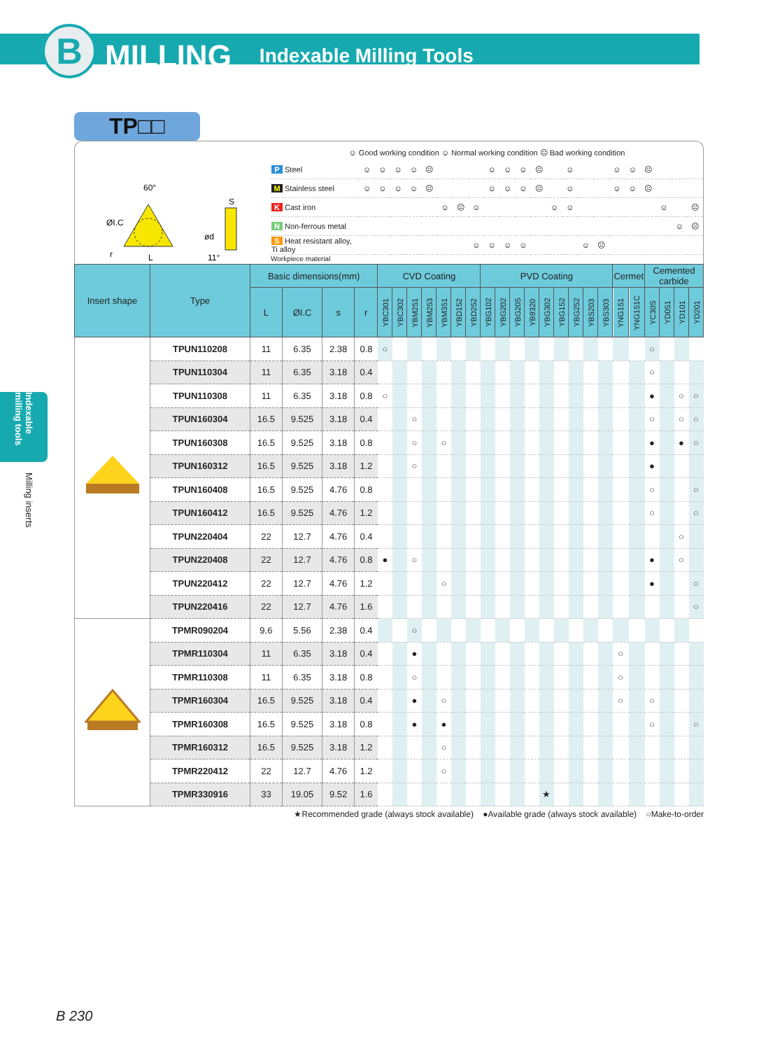B
MILLING Indexable Milling Tools
Indexable milling tools
Milling inserts
TP□□
60°
ØI.C
r
L
S
ød
11°
☺ Good working condition ☺ Normal working condition ☹ Bad working condition
| P Steel | ☺ | ☺ | ☺ | ☺ | ☹ | | | | ☺ | ☺ | ☺ | ☹ | | ☺ | | | ☺ | ☺ | ☹ | | | |
| M Stainless steel | ☺ | ☺ | ☺ | ☺ | ☹ | | | | ☺ | ☺ | ☺ | ☹ | | ☺ | | | ☺ | ☺ | ☹ | | | |
| K Cast iron | | | | | | ☺ | ☹ | ☺ | | | | | ☺ | ☺ | | | | | | ☺ | | ☹ |
| N Non-ferrous metal | | | | | | | | | | | | | | | | | | | | | ☺ | ☹ |
| S Heat resistant alloy, Ti alloy | | | | | | | | ☺ | ☺ | ☺ | ☺ | | | | ☺ | ☹ | | | | | | |
Workpiece material
| Insert shape | Type | Basic dimensions(mm) | | | | CVD Coating | | | | | | | PVD Coating | | | | | | | | | Cermet | | Cemented carbide | | | |
| --- | --- | --- | --- | --- | --- | --- | --- | --- | --- | --- | --- | --- | --- | --- | --- | --- | --- | --- | --- | --- | --- | --- | --- | --- | --- | --- | --- |
| | | L | ØI.C | s | r | YBC301 | YBC302 | YBM251 | YBM253 | YBM351 | YBD152 | YBD252 | YBG102 | YBG202 | YBG205 | YB9320 | YBG302 | YBG152 | YBG252 | YBS203 | YBS303 | YNG151 | YNG151C | YC30S | YD051 | YD101 | YD201 |
| | TPUN110208 | 11 | 6.35 | 2.38 | 0.8 | ○ | | | | | | | | | | | | | | | | | | ○ | | | |
| | TPUN110304 | 11 | 6.35 | 3.18 | 0.4 | | | | | | | | | | | | | | | | | | | ○ | | | |
| | TPUN110308 | 11 | 6.35 | 3.18 | 0.8 | ○ | | | | | | | | | | | | | | | | | | ● | | ○ | ○ |
| | TPUN160304 | 16.5 | 9.525 | 3.18 | 0.4 | | | ○ | | | | | | | | | | | | | | | | ○ | | ○ | ○ |
| | TPUN160308 | 16.5 | 9.525 | 3.18 | 0.8 | | | ○ | | ○ | | | | | | | | | | | | | | ● | | ● | ○ |
| | TPUN160312 | 16.5 | 9.525 | 3.18 | 1.2 | | | ○ | | | | | | | | | | | | | | | | ● | | | |
| | TPUN160408 | 16.5 | 9.525 | 4.76 | 0.8 | | | | | | | | | | | | | | | | | | | ○ | | | ○ |
| | TPUN160412 | 16.5 | 9.525 | 4.76 | 1.2 | | | | | | | | | | | | | | | | | | | ○ | | | ○ |
| | TPUN220404 | 22 | 12.7 | 4.76 | 0.4 | | | | | | | | | | | | | | | | | | | | | ○ | |
| | TPUN220408 | 22 | 12.7 | 4.76 | 0.8 | ● | | ○ | | | | | | | | | | | | | | | | ● | | ○ | |
| | TPUN220412 | 22 | 12.7 | 4.76 | 1.2 | | | | | ○ | | | | | | | | | | | | | | ● | | | ○ |
| | TPUN220416 | 22 | 12.7 | 4.76 | 1.6 | | | | | | | | | | | | | | | | | | | | | | ○ |
| | TPMR090204 | 9.6 | 5.56 | 2.38 | 0.4 | | | ○ | | | | | | | | | | | | | | | | | | | |
| | TPMR110304 | 11 | 6.35 | 3.18 | 0.4 | | | ● | | | | | | | | | | | | | | ○ | | | | | |
| | TPMR110308 | 11 | 6.35 | 3.18 | 0.8 | | | ○ | | | | | | | | | | | | | | ○ | | | | | |
| | TPMR160304 | 16.5 | 9.525 | 3.18 | 0.4 | | | ● | | ○ | | | | | | | | | | | | ○ | | ○ | | | |
| | TPMR160308 | 16.5 | 9.525 | 3.18 | 0.8 | | | ● | | ● | | | | | | | | | | | | | | ○ | | | ○ |
| | TPMR160312 | 16.5 | 9.525 | 3.18 | 1.2 | | | | | ○ | | | | | | | | | | | | | | | | | |
| | TPMR220412 | 22 | 12.7 | 4.76 | 1.2 | | | | | ○ | | | | | | | | | | | | | | | | | |
| | TPMR330916 | 33 | 19.05 | 9.52 | 1.6 | | | | | | | | | | | | ★ | | | | | | | | | | |
★Recommended grade (always stock available) ●Available grade (always stock available) ○Make-to-order
B 230